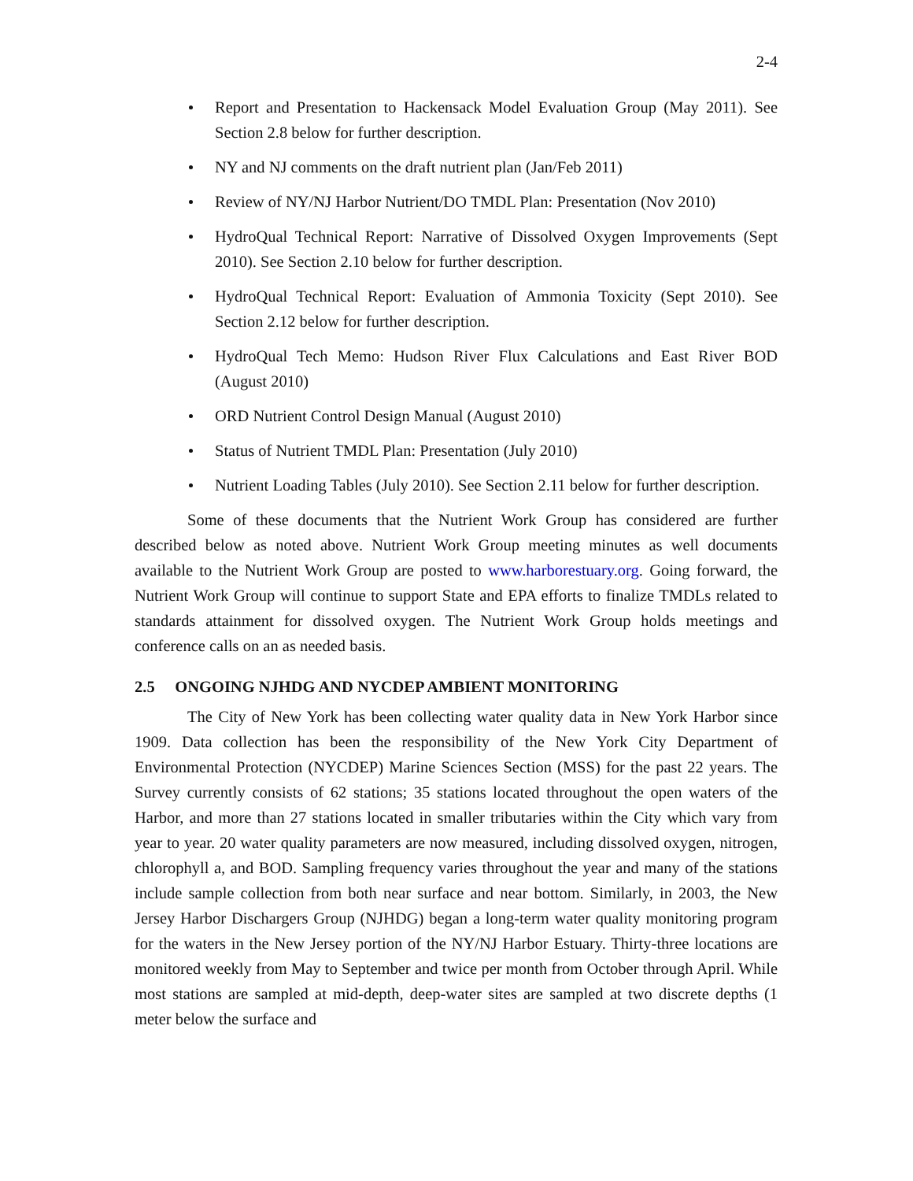2-4
Report and Presentation to Hackensack Model Evaluation Group (May 2011). See Section 2.8 below for further description.
NY and NJ comments on the draft nutrient plan (Jan/Feb 2011)
Review of NY/NJ Harbor Nutrient/DO TMDL Plan: Presentation (Nov 2010)
HydroQual Technical Report: Narrative of Dissolved Oxygen Improvements (Sept 2010). See Section 2.10 below for further description.
HydroQual Technical Report: Evaluation of Ammonia Toxicity (Sept 2010). See Section 2.12 below for further description.
HydroQual Tech Memo: Hudson River Flux Calculations and East River BOD (August 2010)
ORD Nutrient Control Design Manual (August 2010)
Status of Nutrient TMDL Plan: Presentation (July 2010)
Nutrient Loading Tables (July 2010). See Section 2.11 below for further description.
Some of these documents that the Nutrient Work Group has considered are further described below as noted above. Nutrient Work Group meeting minutes as well documents available to the Nutrient Work Group are posted to www.harborestuary.org. Going forward, the Nutrient Work Group will continue to support State and EPA efforts to finalize TMDLs related to standards attainment for dissolved oxygen. The Nutrient Work Group holds meetings and conference calls on an as needed basis.
2.5 ONGOING NJHDG AND NYCDEP AMBIENT MONITORING
The City of New York has been collecting water quality data in New York Harbor since 1909. Data collection has been the responsibility of the New York City Department of Environmental Protection (NYCDEP) Marine Sciences Section (MSS) for the past 22 years. The Survey currently consists of 62 stations; 35 stations located throughout the open waters of the Harbor, and more than 27 stations located in smaller tributaries within the City which vary from year to year. 20 water quality parameters are now measured, including dissolved oxygen, nitrogen, chlorophyll a, and BOD. Sampling frequency varies throughout the year and many of the stations include sample collection from both near surface and near bottom. Similarly, in 2003, the New Jersey Harbor Dischargers Group (NJHDG) began a long-term water quality monitoring program for the waters in the New Jersey portion of the NY/NJ Harbor Estuary. Thirty-three locations are monitored weekly from May to September and twice per month from October through April. While most stations are sampled at mid-depth, deep-water sites are sampled at two discrete depths (1 meter below the surface and